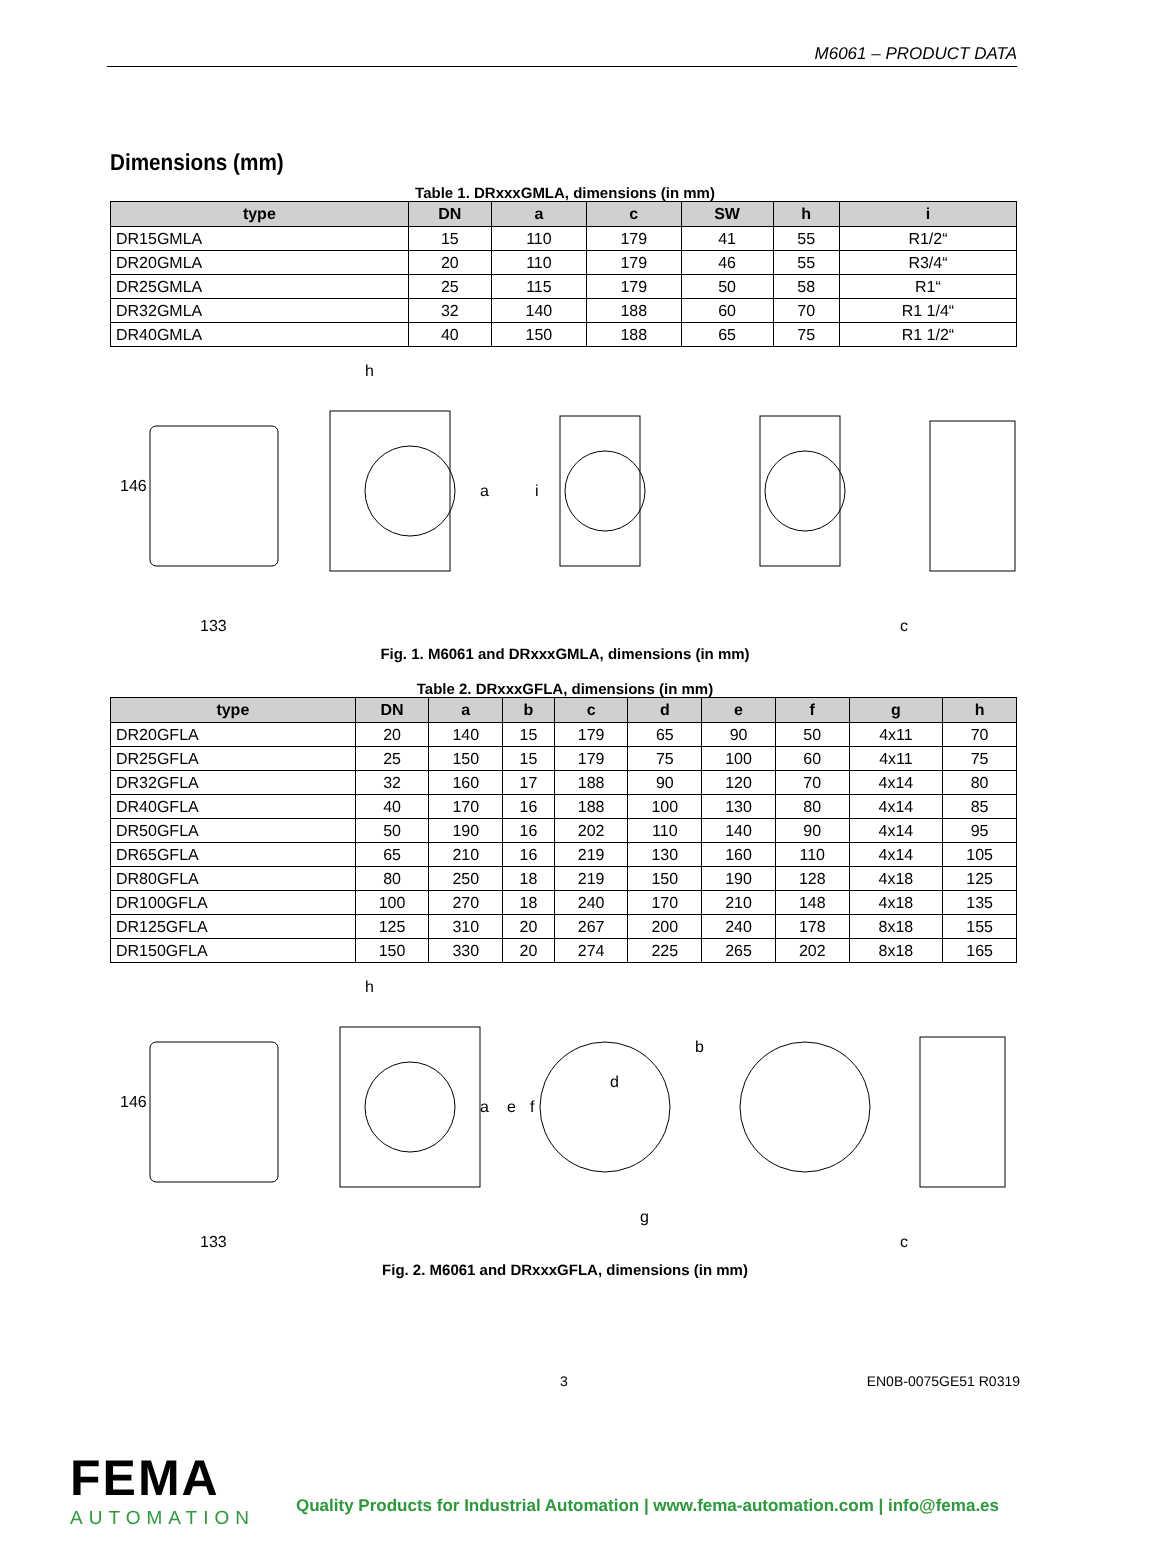M6061 – PRODUCT DATA
Dimensions (mm)
Table 1. DRxxxGMLA, dimensions (in mm)
| type | DN | a | c | SW | h | i |
| --- | --- | --- | --- | --- | --- | --- |
| DR15GMLA | 15 | 110 | 179 | 41 | 55 | R1/2“ |
| DR20GMLA | 20 | 110 | 179 | 46 | 55 | R3/4“ |
| DR25GMLA | 25 | 115 | 179 | 50 | 58 | R1“ |
| DR32GMLA | 32 | 140 | 188 | 60 | 70 | R1 1/4“ |
| DR40GMLA | 40 | 150 | 188 | 65 | 75 | R1 1/2“ |
146
133
h
a
i
c
Fig. 1. M6061 and DRxxxGMLA, dimensions (in mm)
Table 2. DRxxxGFLA, dimensions (in mm)
| type | DN | a | b | c | d | e | f | g | h |
| --- | --- | --- | --- | --- | --- | --- | --- | --- | --- |
| DR20GFLA | 20 | 140 | 15 | 179 | 65 | 90 | 50 | 4x11 | 70 |
| DR25GFLA | 25 | 150 | 15 | 179 | 75 | 100 | 60 | 4x11 | 75 |
| DR32GFLA | 32 | 160 | 17 | 188 | 90 | 120 | 70 | 4x14 | 80 |
| DR40GFLA | 40 | 170 | 16 | 188 | 100 | 130 | 80 | 4x14 | 85 |
| DR50GFLA | 50 | 190 | 16 | 202 | 110 | 140 | 90 | 4x14 | 95 |
| DR65GFLA | 65 | 210 | 16 | 219 | 130 | 160 | 110 | 4x14 | 105 |
| DR80GFLA | 80 | 250 | 18 | 219 | 150 | 190 | 128 | 4x18 | 125 |
| DR100GFLA | 100 | 270 | 18 | 240 | 170 | 210 | 148 | 4x18 | 135 |
| DR125GFLA | 125 | 310 | 20 | 267 | 200 | 240 | 178 | 8x18 | 155 |
| DR150GFLA | 150 | 330 | 20 | 274 | 225 | 265 | 202 | 8x18 | 165 |
146
133
h
a
e
f
d
b
g
c
Fig. 2. M6061 and DRxxxGFLA, dimensions (in mm)
3 EN0B-0075GE51 R0319
FEMA
AUTOMATION
Quality Products for Industrial Automation | www.fema-automation.com | info@fema.es